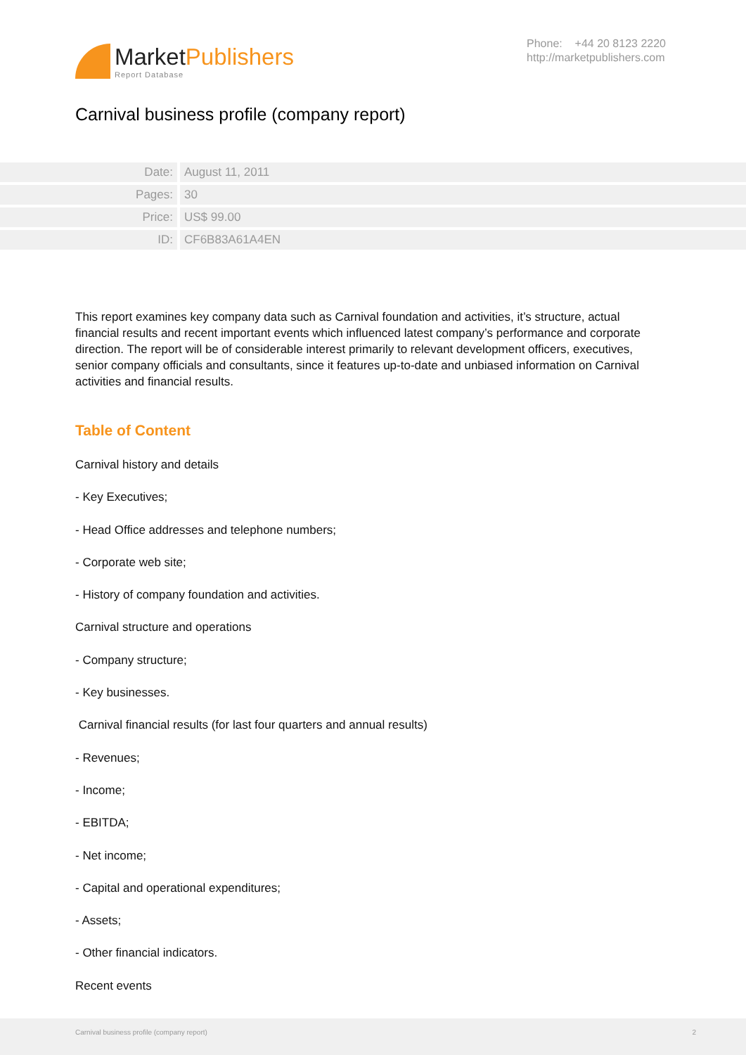MarketPublishers
Report Database
Phone: +44 20 8123 2220
http://marketpublishers.com
Carnival business profile (company report)
| Date: | August 11, 2011 |
| Pages: | 30 |
| Price: | US$ 99.00 |
| ID: | CF6B83A61A4EN |
This report examines key company data such as Carnival foundation and activities, it’s structure, actual financial results and recent important events which influenced latest company’s performance and corporate direction. The report will be of considerable interest primarily to relevant development officers, executives, senior company officials and consultants, since it features up-to-date and unbiased information on Carnival activities and financial results.
Table of Content
Carnival history and details
- Key Executives;
- Head Office addresses and telephone numbers;
- Corporate web site;
- History of company foundation and activities.
Carnival structure and operations
- Company structure;
- Key businesses.
Carnival financial results (for last four quarters and annual results)
- Revenues;
- Income;
- EBITDA;
- Net income;
- Capital and operational expenditures;
- Assets;
- Other financial indicators.
Recent events
Carnival business profile (company report) 2